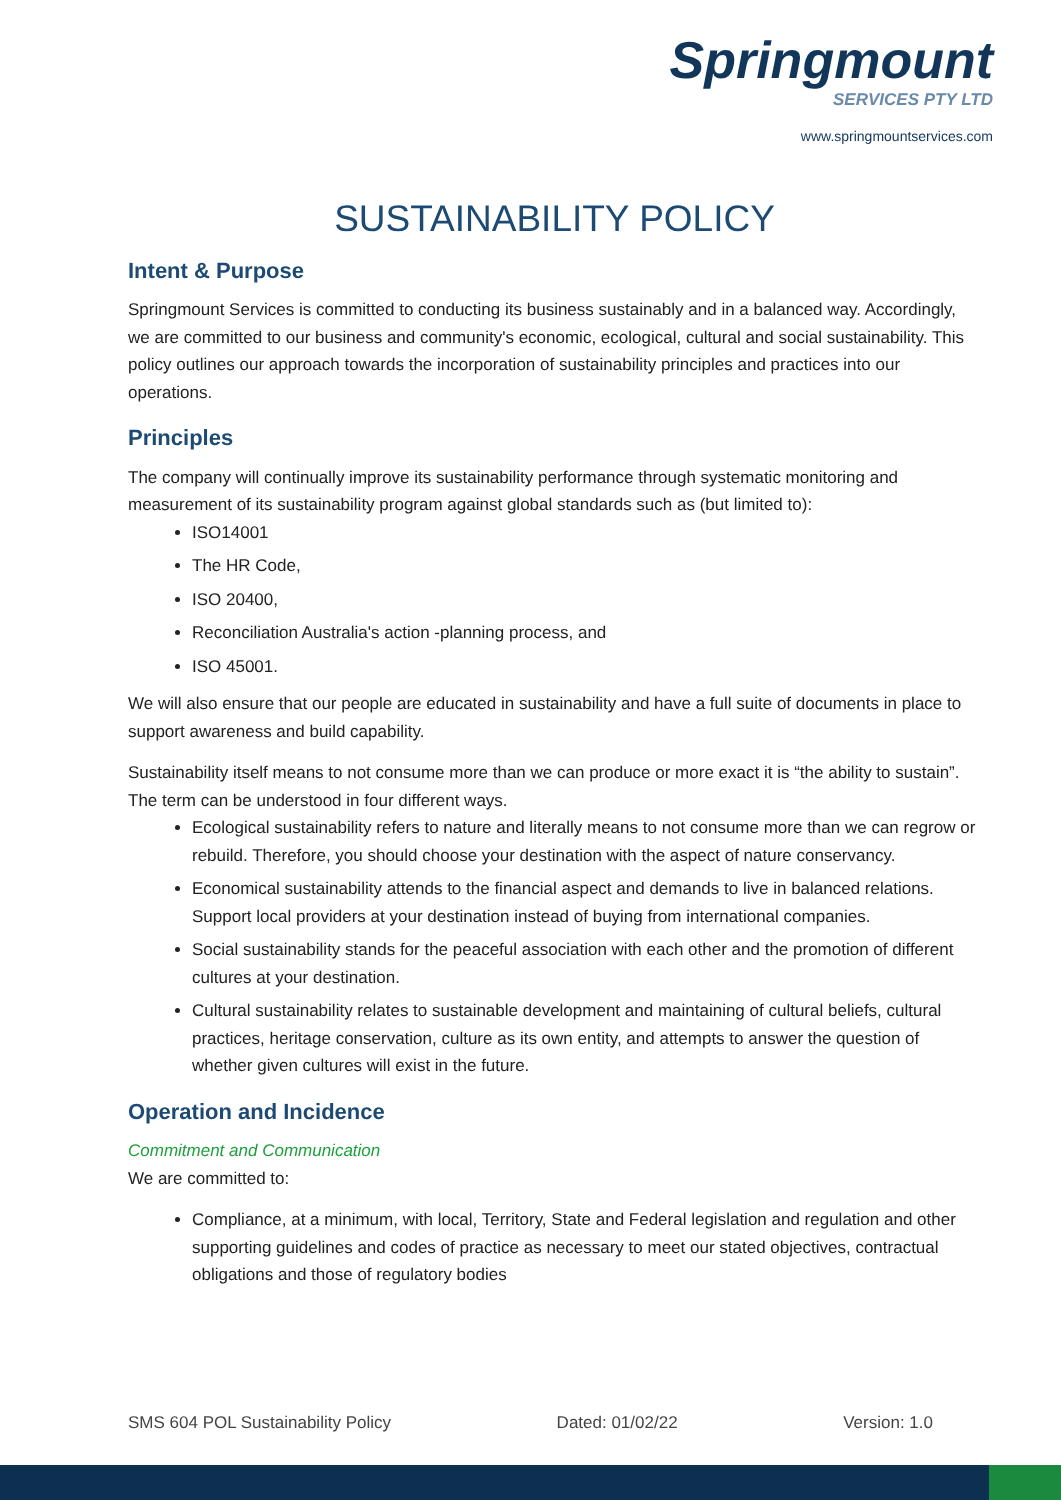Springmount
SERVICES PTY LTD
www.springmountservices.com
SUSTAINABILITY POLICY
Intent & Purpose
Springmount Services is committed to conducting its business sustainably and in a balanced way. Accordingly, we are committed to our business and community's economic, ecological, cultural and social sustainability. This policy outlines our approach towards the incorporation of sustainability principles and practices into our operations.
Principles
The company will continually improve its sustainability performance through systematic monitoring and measurement of its sustainability program against global standards such as (but limited to):
ISO14001
The HR Code,
ISO 20400,
Reconciliation Australia's action -planning process, and
ISO 45001.
We will also ensure that our people are educated in sustainability and have a full suite of documents in place to support awareness and build capability.
Sustainability itself means to not consume more than we can produce or more exact it is “the ability to sustain”. The term can be understood in four different ways.
Ecological sustainability refers to nature and literally means to not consume more than we can regrow or rebuild. Therefore, you should choose your destination with the aspect of nature conservancy.
Economical sustainability attends to the financial aspect and demands to live in balanced relations. Support local providers at your destination instead of buying from international companies.
Social sustainability stands for the peaceful association with each other and the promotion of different cultures at your destination.
Cultural sustainability relates to sustainable development and maintaining of cultural beliefs, cultural practices, heritage conservation, culture as its own entity, and attempts to answer the question of whether given cultures will exist in the future.
Operation and Incidence
Commitment and Communication
We are committed to:
Compliance, at a minimum, with local, Territory, State and Federal legislation and regulation and other supporting guidelines and codes of practice as necessary to meet our stated objectives, contractual obligations and those of regulatory bodies
SMS 604 POL Sustainability Policy Dated: 01/02/22 Version: 1.0